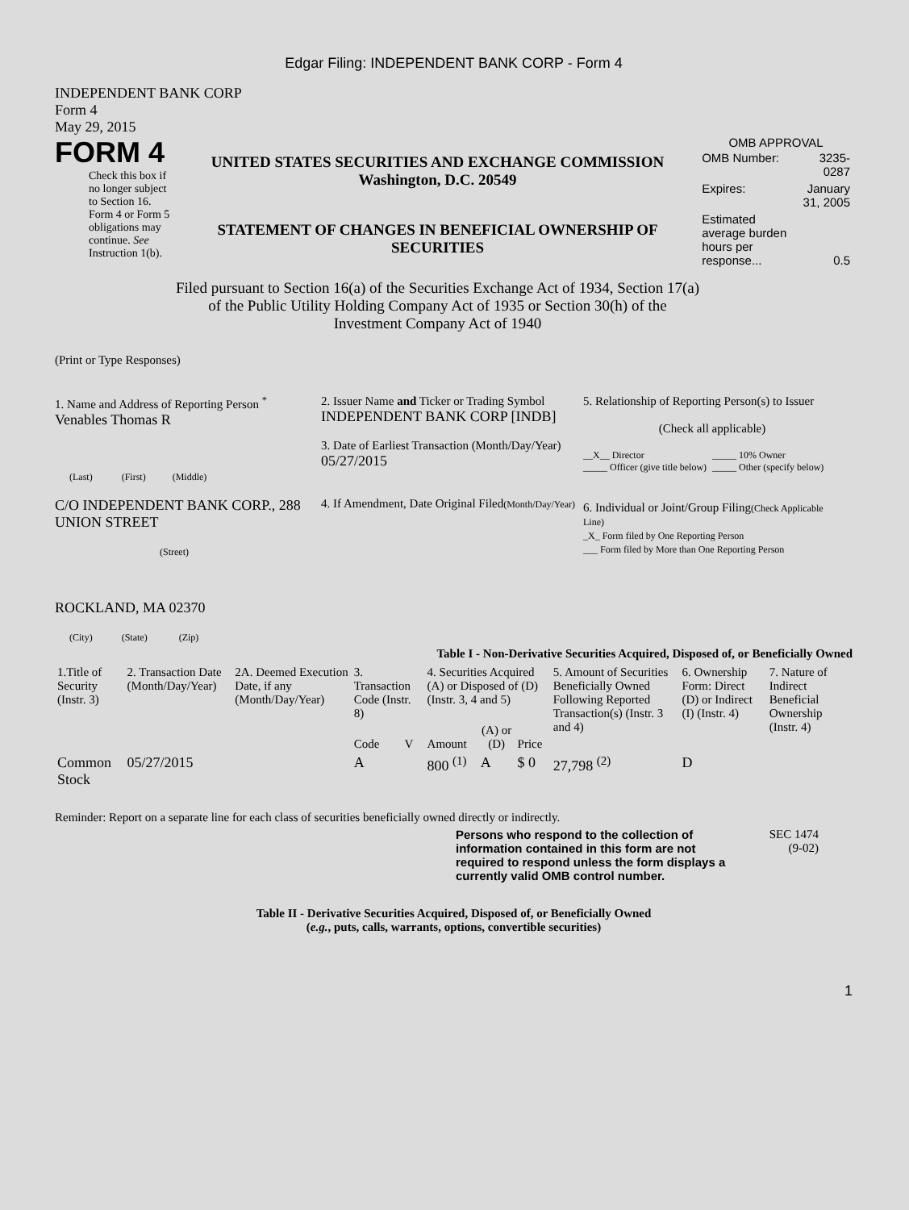Edgar Filing: INDEPENDENT BANK CORP - Form 4
INDEPENDENT BANK CORP
Form 4
May 29, 2015
FORM 4
Check this box if no longer subject to Section 16. Form 4 or Form 5 obligations may continue. See Instruction 1(b).
UNITED STATES SECURITIES AND EXCHANGE COMMISSION
Washington, D.C. 20549
STATEMENT OF CHANGES IN BENEFICIAL OWNERSHIP OF SECURITIES
Filed pursuant to Section 16(a) of the Securities Exchange Act of 1934, Section 17(a) of the Public Utility Holding Company Act of 1935 or Section 30(h) of the Investment Company Act of 1940
OMB APPROVAL
| OMB Number: | 3235-0287 |
| Expires: | January 31, 2005 |
| Estimated average burden hours per response... | 0.5 |
(Print or Type Responses)
1. Name and Address of Reporting Person <sup>*</sup>
Venables Thomas R
(Last) (First) (Middle)
C/O INDEPENDENT BANK CORP., 288 UNION STREET
(Street)
ROCKLAND, MA 02370
(City) (State) (Zip)
2. Issuer Name and Ticker or Trading Symbol
INDEPENDENT BANK CORP [INDB]
3. Date of Earliest Transaction (Month/Day/Year)
05/27/2015
4. If Amendment, Date Original Filed(Month/Day/Year)
5. Relationship of Reporting Person(s) to Issuer
(Check all applicable)
__X__ Director
_____ Officer (give title below)
_____ 10% Owner
_____ Other (specify below)
6. Individual or Joint/Group Filing(Check Applicable Line)
_X_ Form filed by One Reporting Person
___ Form filed by More than One Reporting Person
Table I - Non-Derivative Securities Acquired, Disposed of, or Beneficially Owned
| 1.Title of Security (Instr. 3) | 2. Transaction Date (Month/Day/Year) | 2A. Deemed Execution Date, if any (Month/Day/Year) | 3. Transaction Code (Instr. 8) | | 4. Securities Acquired (A) or Disposed of (D) (Instr. 3, 4 and 5) | | | 5. Amount of Securities Beneficially Owned Following Reported Transaction(s) (Instr. 3 and 4) | 6. Ownership Form: Direct (D) or Indirect (I) (Instr. 4) | 7. Nature of Indirect Beneficial Ownership (Instr. 4) |
| --- | --- | --- | --- | --- | --- | --- | --- | --- | --- | --- |
| | | | Code | V | Amount | (A) or (D) | Price | | | |
| Common Stock | 05/27/2015 | | A | | 800 <sup>(1)</sup> | A | $ 0 | 27,798 <sup>(2)</sup> | D | |
Reminder: Report on a separate line for each class of securities beneficially owned directly or indirectly.
Persons who respond to the collection of information contained in this form are not required to respond unless the form displays a currently valid OMB control number.
SEC 1474
(9-02)
Table II - Derivative Securities Acquired, Disposed of, or Beneficially Owned
(e.g., puts, calls, warrants, options, convertible securities)
1